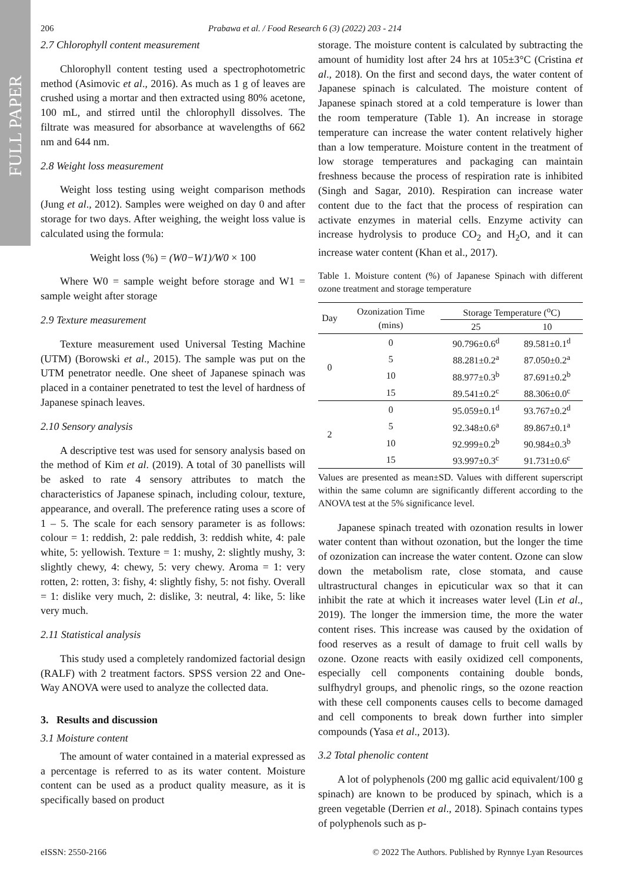FULL PAPER
206 Prabawa et al. / Food Research 6 (3) (2022) 203 - 214
2.7 Chlorophyll content measurement
Chlorophyll content testing used a spectrophotometric method (Asimovic et al., 2016). As much as 1 g of leaves are crushed using a mortar and then extracted using 80% acetone, 100 mL, and stirred until the chlorophyll dissolves. The filtrate was measured for absorbance at wavelengths of 662 nm and 644 nm.
2.8 Weight loss measurement
Weight loss testing using weight comparison methods (Jung et al., 2012). Samples were weighed on day 0 and after storage for two days. After weighing, the weight loss value is calculated using the formula:
Weight loss (%) = (W0−W1)/W0 × 100
Where W0 = sample weight before storage and W1 = sample weight after storage
2.9 Texture measurement
Texture measurement used Universal Testing Machine (UTM) (Borowski et al., 2015). The sample was put on the UTM penetrator needle. One sheet of Japanese spinach was placed in a container penetrated to test the level of hardness of Japanese spinach leaves.
2.10 Sensory analysis
A descriptive test was used for sensory analysis based on the method of Kim et al. (2019). A total of 30 panellists will be asked to rate 4 sensory attributes to match the characteristics of Japanese spinach, including colour, texture, appearance, and overall. The preference rating uses a score of 1 – 5. The scale for each sensory parameter is as follows: colour = 1: reddish, 2: pale reddish, 3: reddish white, 4: pale white, 5: yellowish. Texture = 1: mushy, 2: slightly mushy, 3: slightly chewy, 4: chewy, 5: very chewy. Aroma = 1: very rotten, 2: rotten, 3: fishy, 4: slightly fishy, 5: not fishy. Overall = 1: dislike very much, 2: dislike, 3: neutral, 4: like, 5: like very much.
2.11 Statistical analysis
This study used a completely randomized factorial design (RALF) with 2 treatment factors. SPSS version 22 and One-Way ANOVA were used to analyze the collected data.
3. Results and discussion
3.1 Moisture content
The amount of water contained in a material expressed as a percentage is referred to as its water content. Moisture content can be used as a product quality measure, as it is specifically based on product
storage. The moisture content is calculated by subtracting the amount of humidity lost after 24 hrs at 105±3°C (Cristina et al., 2018). On the first and second days, the water content of Japanese spinach is calculated. The moisture content of Japanese spinach stored at a cold temperature is lower than the room temperature (Table 1). An increase in storage temperature can increase the water content relatively higher than a low temperature. Moisture content in the treatment of low storage temperatures and packaging can maintain freshness because the process of respiration rate is inhibited (Singh and Sagar, 2010). Respiration can increase water content due to the fact that the process of respiration can activate enzymes in material cells. Enzyme activity can increase hydrolysis to produce CO<sub>2</sub> and H<sub>2</sub>O, and it can increase water content (Khan et al., 2017).
Table 1. Moisture content (%) of Japanese Spinach with different ozone treatment and storage temperature
| Day | Ozonization Time (mins) | Storage Temperature (<sup>o</sup>C) | |
| --- | --- | --- | --- |
| | | 25 | 10 |
| 0 | 0 | 90.796±0.6<sup>d</sup> | 89.581±0.1<sup>d</sup> |
| | 5 | 88.281±0.2<sup>a</sup> | 87.050±0.2<sup>a</sup> |
| | 10 | 88.977±0.3<sup>b</sup> | 87.691±0.2<sup>b</sup> |
| | 15 | 89.541±0.2<sup>c</sup> | 88.306±0.0<sup>c</sup> |
| 2 | 0 | 95.059±0.1<sup>d</sup> | 93.767±0.2<sup>d</sup> |
| | 5 | 92.348±0.6<sup>a</sup> | 89.867±0.1<sup>a</sup> |
| | 10 | 92.999±0.2<sup>b</sup> | 90.984±0.3<sup>b</sup> |
| | 15 | 93.997±0.3<sup>c</sup> | 91.731±0.6<sup>c</sup> |
Values are presented as mean±SD. Values with different superscript within the same column are significantly different according to the ANOVA test at the 5% significance level.
Japanese spinach treated with ozonation results in lower water content than without ozonation, but the longer the time of ozonization can increase the water content. Ozone can slow down the metabolism rate, close stomata, and cause ultrastructural changes in epicuticular wax so that it can inhibit the rate at which it increases water level (Lin et al., 2019). The longer the immersion time, the more the water content rises. This increase was caused by the oxidation of food reserves as a result of damage to fruit cell walls by ozone. Ozone reacts with easily oxidized cell components, especially cell components containing double bonds, sulfhydryl groups, and phenolic rings, so the ozone reaction with these cell components causes cells to become damaged and cell components to break down further into simpler compounds (Yasa et al., 2013).
3.2 Total phenolic content
A lot of polyphenols (200 mg gallic acid equivalent/100 g spinach) are known to be produced by spinach, which is a green vegetable (Derrien et al., 2018). Spinach contains types of polyphenols such as p-
eISSN: 2550-2166 © 2022 The Authors. Published by Rynnye Lyan Resources